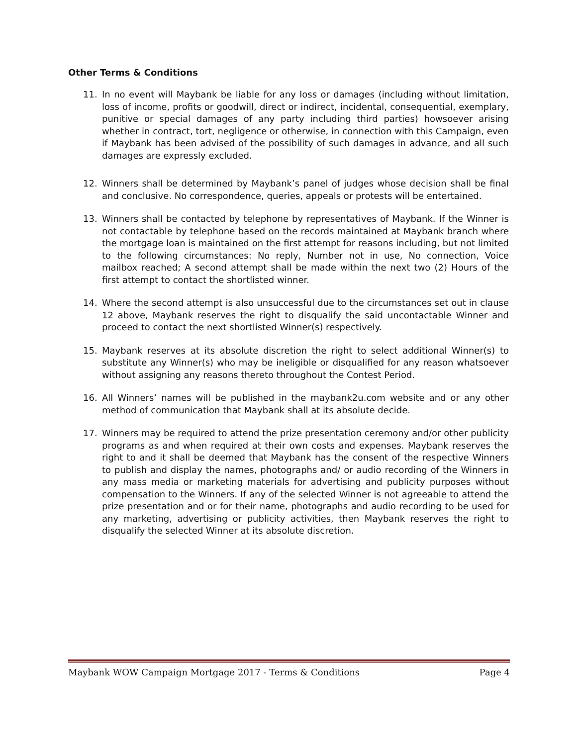Other Terms & Conditions
11. In no event will Maybank be liable for any loss or damages (including without limitation, loss of income, profits or goodwill, direct or indirect, incidental, consequential, exemplary, punitive or special damages of any party including third parties) howsoever arising whether in contract, tort, negligence or otherwise, in connection with this Campaign, even if Maybank has been advised of the possibility of such damages in advance, and all such damages are expressly excluded.
12. Winners shall be determined by Maybank’s panel of judges whose decision shall be final and conclusive. No correspondence, queries, appeals or protests will be entertained.
13. Winners shall be contacted by telephone by representatives of Maybank. If the Winner is not contactable by telephone based on the records maintained at Maybank branch where the mortgage loan is maintained on the first attempt for reasons including, but not limited to the following circumstances: No reply, Number not in use, No connection, Voice mailbox reached; A second attempt shall be made within the next two (2) Hours of the first attempt to contact the shortlisted winner.
14. Where the second attempt is also unsuccessful due to the circumstances set out in clause 12 above, Maybank reserves the right to disqualify the said uncontactable Winner and proceed to contact the next shortlisted Winner(s) respectively.
15. Maybank reserves at its absolute discretion the right to select additional Winner(s) to substitute any Winner(s) who may be ineligible or disqualified for any reason whatsoever without assigning any reasons thereto throughout the Contest Period.
16. All Winners’ names will be published in the maybank2u.com website and or any other method of communication that Maybank shall at its absolute decide.
17. Winners may be required to attend the prize presentation ceremony and/or other publicity programs as and when required at their own costs and expenses. Maybank reserves the right to and it shall be deemed that Maybank has the consent of the respective Winners to publish and display the names, photographs and/ or audio recording of the Winners in any mass media or marketing materials for advertising and publicity purposes without compensation to the Winners. If any of the selected Winner is not agreeable to attend the prize presentation and or for their name, photographs and audio recording to be used for any marketing, advertising or publicity activities, then Maybank reserves the right to disqualify the selected Winner at its absolute discretion.
Maybank WOW Campaign Mortgage 2017 - Terms & Conditions Page 4